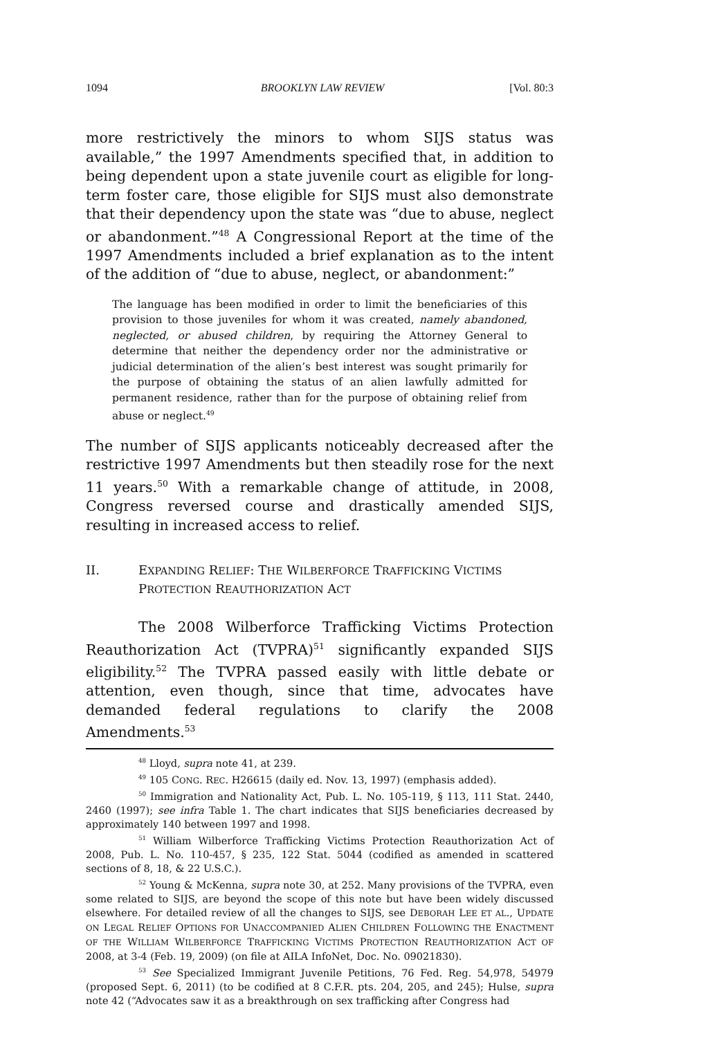1094 BROOKLYN LAW REVIEW [Vol. 80:3
more restrictively the minors to whom SIJS status was available,” the 1997 Amendments specified that, in addition to being dependent upon a state juvenile court as eligible for long-term foster care, those eligible for SIJS must also demonstrate that their dependency upon the state was “due to abuse, neglect or abandonment.”<sup>48</sup> A Congressional Report at the time of the 1997 Amendments included a brief explanation as to the intent of the addition of “due to abuse, neglect, or abandonment:”
The language has been modified in order to limit the beneficiaries of this provision to those juveniles for whom it was created, namely abandoned, neglected, or abused children, by requiring the Attorney General to determine that neither the dependency order nor the administrative or judicial determination of the alien’s best interest was sought primarily for the purpose of obtaining the status of an alien lawfully admitted for permanent residence, rather than for the purpose of obtaining relief from abuse or neglect.<sup>49</sup>
The number of SIJS applicants noticeably decreased after the restrictive 1997 Amendments but then steadily rose for the next 11 years.<sup>50</sup> With a remarkable change of attitude, in 2008, Congress reversed course and drastically amended SIJS, resulting in increased access to relief.
II. EXPANDING RELIEF: THE WILBERFORCE TRAFFICKING VICTIMS PROTECTION REAUTHORIZATION ACT
The 2008 Wilberforce Trafficking Victims Protection Reauthorization Act (TVPRA)<sup>51</sup> significantly expanded SIJS eligibility.<sup>52</sup> The TVPRA passed easily with little debate or attention, even though, since that time, advocates have demanded federal regulations to clarify the 2008 Amendments.<sup>53</sup>
<sup>48</sup> Lloyd, supra note 41, at 239.
<sup>49</sup> 105 CONG. REC. H26615 (daily ed. Nov. 13, 1997) (emphasis added).
<sup>50</sup> Immigration and Nationality Act, Pub. L. No. 105-119, § 113, 111 Stat. 2440, 2460 (1997); see infra Table 1. The chart indicates that SIJS beneficiaries decreased by approximately 140 between 1997 and 1998.
<sup>51</sup> William Wilberforce Trafficking Victims Protection Reauthorization Act of 2008, Pub. L. No. 110-457, § 235, 122 Stat. 5044 (codified as amended in scattered sections of 8, 18, & 22 U.S.C.).
<sup>52</sup> Young & McKenna, supra note 30, at 252. Many provisions of the TVPRA, even some related to SIJS, are beyond the scope of this note but have been widely discussed elsewhere. For detailed review of all the changes to SIJS, see DEBORAH LEE ET AL., UPDATE ON LEGAL RELIEF OPTIONS FOR UNACCOMPANIED ALIEN CHILDREN FOLLOWING THE ENACTMENT OF THE WILLIAM WILBERFORCE TRAFFICKING VICTIMS PROTECTION REAUTHORIZATION ACT OF 2008, at 3-4 (Feb. 19, 2009) (on file at AILA InfoNet, Doc. No. 09021830).
<sup>53</sup> See Specialized Immigrant Juvenile Petitions, 76 Fed. Reg. 54,978, 54979 (proposed Sept. 6, 2011) (to be codified at 8 C.F.R. pts. 204, 205, and 245); Hulse, supra note 42 (“Advocates saw it as a breakthrough on sex trafficking after Congress had